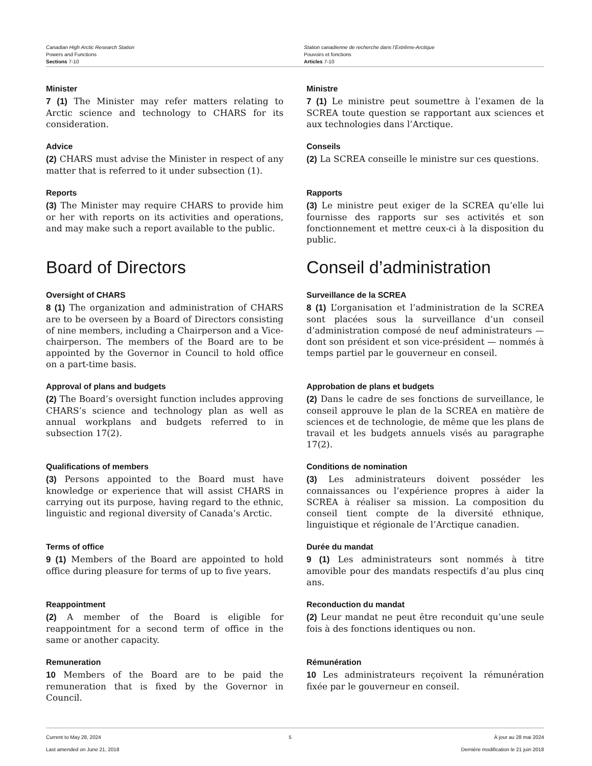Canadian High Arctic Research Station
Powers and Functions
Sections 7-10
Station canadienne de recherche dans l’Extrême-Arctique
Pouvoirs et fonctions
Articles 7-10
Minister
7 (1) The Minister may refer matters relating to Arctic science and technology to CHARS for its consideration.
Ministre
7 (1) Le ministre peut soumettre à l’examen de la SCREA toute question se rapportant aux sciences et aux technologies dans l’Arctique.
Advice
(2) CHARS must advise the Minister in respect of any matter that is referred to it under subsection (1).
Conseils
(2) La SCREA conseille le ministre sur ces questions.
Reports
(3) The Minister may require CHARS to provide him or her with reports on its activities and operations, and may make such a report available to the public.
Rapports
(3) Le ministre peut exiger de la SCREA qu’elle lui fournisse des rapports sur ses activités et son fonctionnement et mettre ceux-ci à la disposition du public.
Board of Directors Conseil d’administration
Oversight of CHARS
8 (1) The organization and administration of CHARS are to be overseen by a Board of Directors consisting of nine members, including a Chairperson and a Vice-chairperson. The members of the Board are to be appointed by the Governor in Council to hold office on a part-time basis.
Surveillance de la SCREA
8 (1) L’organisation et l’administration de la SCREA sont placées sous la surveillance d’un conseil d’administration composé de neuf administrateurs — dont son président et son vice-président — nommés à temps partiel par le gouverneur en conseil.
Approval of plans and budgets
(2) The Board’s oversight function includes approving CHARS’s science and technology plan as well as annual workplans and budgets referred to in subsection 17(2).
Approbation de plans et budgets
(2) Dans le cadre de ses fonctions de surveillance, le conseil approuve le plan de la SCREA en matière de sciences et de technologie, de même que les plans de travail et les budgets annuels visés au paragraphe 17(2).
Qualifications of members
(3) Persons appointed to the Board must have knowledge or experience that will assist CHARS in carrying out its purpose, having regard to the ethnic, linguistic and regional diversity of Canada’s Arctic.
Conditions de nomination
(3) Les administrateurs doivent posséder les connaissances ou l’expérience propres à aider la SCREA à réaliser sa mission. La composition du conseil tient compte de la diversité ethnique, linguistique et régionale de l’Arctique canadien.
Terms of office
9 (1) Members of the Board are appointed to hold office during pleasure for terms of up to five years.
Durée du mandat
9 (1) Les administrateurs sont nommés à titre amovible pour des mandats respectifs d’au plus cinq ans.
Reappointment
(2) A member of the Board is eligible for reappointment for a second term of office in the same or another capacity.
Reconduction du mandat
(2) Leur mandat ne peut être reconduit qu’une seule fois à des fonctions identiques ou non.
Remuneration
10 Members of the Board are to be paid the remuneration that is fixed by the Governor in Council.
Rémunération
10 Les administrateurs reçoivent la rémunération fixée par le gouverneur en conseil.
Current to May 28, 2024
Last amended on June 21, 2018
5 À jour au 28 mai 2024
Dernière modification le 21 juin 2018